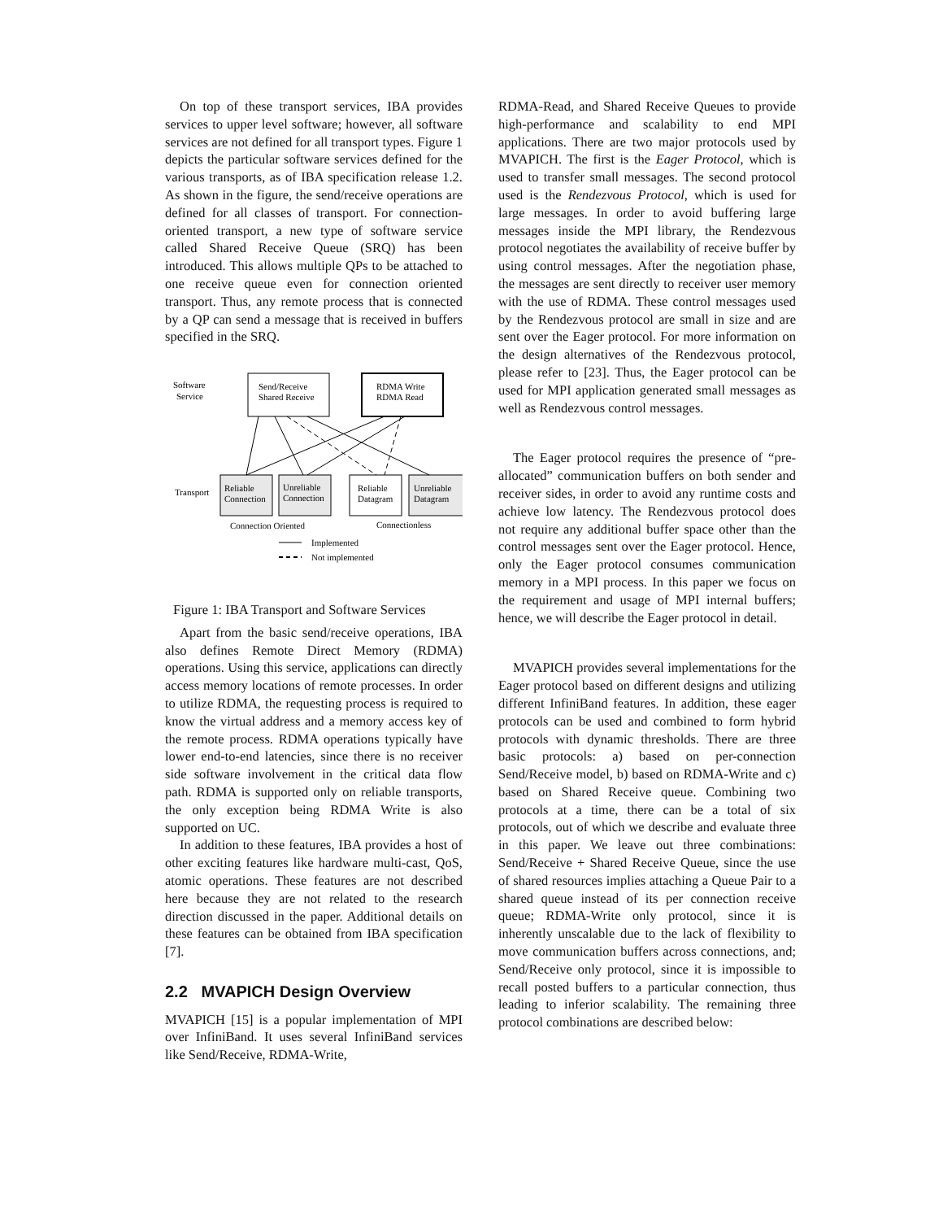On top of these transport services, IBA provides services to upper level software; however, all software services are not defined for all transport types. Figure 1 depicts the particular software services defined for the various transports, as of IBA specification release 1.2. As shown in the figure, the send/receive operations are defined for all classes of transport. For connection-oriented transport, a new type of software service called Shared Receive Queue (SRQ) has been introduced. This allows multiple QPs to be attached to one receive queue even for connection oriented transport. Thus, any remote process that is connected by a QP can send a message that is received in buffers specified in the SRQ.
Software
Service
Send/Receive
Shared Receive
RDMA Write
RDMA Read
Transport
Reliable
Connection
Unreliable
Connection
Reliable
Datagram
Unreliable
Datagram
Connection Oriented
Connectionless
Implemented
Not implemented
Figure 1: IBA Transport and Software Services
Apart from the basic send/receive operations, IBA also defines Remote Direct Memory (RDMA) operations. Using this service, applications can directly access memory locations of remote processes. In order to utilize RDMA, the requesting process is required to know the virtual address and a memory access key of the remote process. RDMA operations typically have lower end-to-end latencies, since there is no receiver side software involvement in the critical data flow path. RDMA is supported only on reliable transports, the only exception being RDMA Write is also supported on UC.
In addition to these features, IBA provides a host of other exciting features like hardware multi-cast, QoS, atomic operations. These features are not described here because they are not related to the research direction discussed in the paper. Additional details on these features can be obtained from IBA specification [7].
2.2 MVAPICH Design Overview
MVAPICH [15] is a popular implementation of MPI over InfiniBand. It uses several InfiniBand services like Send/Receive, RDMA-Write,
RDMA-Read, and Shared Receive Queues to provide high-performance and scalability to end MPI applications. There are two major protocols used by MVAPICH. The first is the Eager Protocol, which is used to transfer small messages. The second protocol used is the Rendezvous Protocol, which is used for large messages. In order to avoid buffering large messages inside the MPI library, the Rendezvous protocol negotiates the availability of receive buffer by using control messages. After the negotiation phase, the messages are sent directly to receiver user memory with the use of RDMA. These control messages used by the Rendezvous protocol are small in size and are sent over the Eager protocol. For more information on the design alternatives of the Rendezvous protocol, please refer to [23]. Thus, the Eager protocol can be used for MPI application generated small messages as well as Rendezvous control messages.
The Eager protocol requires the presence of “pre-allocated” communication buffers on both sender and receiver sides, in order to avoid any runtime costs and achieve low latency. The Rendezvous protocol does not require any additional buffer space other than the control messages sent over the Eager protocol. Hence, only the Eager protocol consumes communication memory in a MPI process. In this paper we focus on the requirement and usage of MPI internal buffers; hence, we will describe the Eager protocol in detail.
MVAPICH provides several implementations for the Eager protocol based on different designs and utilizing different InfiniBand features. In addition, these eager protocols can be used and combined to form hybrid protocols with dynamic thresholds. There are three basic protocols: a) based on per-connection Send/Receive model, b) based on RDMA-Write and c) based on Shared Receive queue. Combining two protocols at a time, there can be a total of six protocols, out of which we describe and evaluate three in this paper. We leave out three combinations: Send/Receive + Shared Receive Queue, since the use of shared resources implies attaching a Queue Pair to a shared queue instead of its per connection receive queue; RDMA-Write only protocol, since it is inherently unscalable due to the lack of flexibility to move communication buffers across connections, and; Send/Receive only protocol, since it is impossible to recall posted buffers to a particular connection, thus leading to inferior scalability. The remaining three protocol combinations are described below: